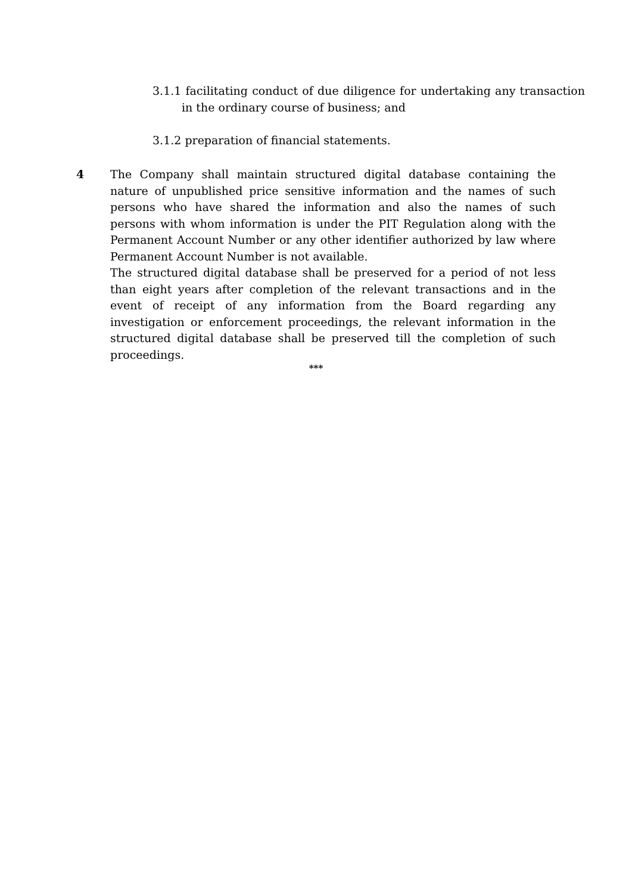3.1.1 facilitating conduct of due diligence for undertaking any transaction in the ordinary course of business; and
3.1.2 preparation of financial statements.
4 The Company shall maintain structured digital database containing the nature of unpublished price sensitive information and the names of such persons who have shared the information and also the names of such persons with whom information is under the PIT Regulation along with the Permanent Account Number or any other identifier authorized by law where Permanent Account Number is not available.
The structured digital database shall be preserved for a period of not less than eight years after completion of the relevant transactions and in the event of receipt of any information from the Board regarding any investigation or enforcement proceedings, the relevant information in the structured digital database shall be preserved till the completion of such proceedings.
***